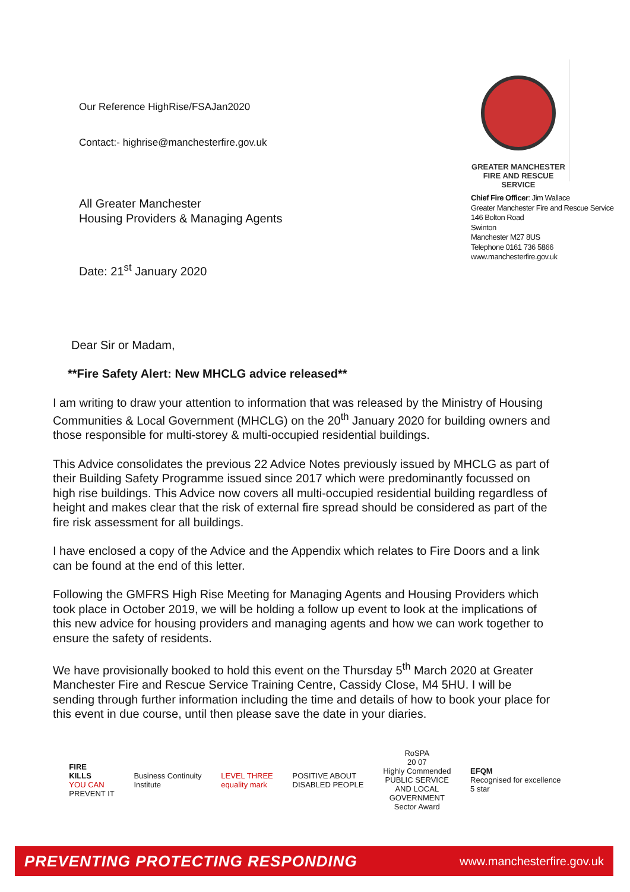Our Reference HighRise/FSAJan2020
Contact:- highrise@manchesterfire.gov.uk
All Greater Manchester
Housing Providers & Managing Agents
Date: 21<sup>st</sup> January 2020
GREATER MANCHESTER
FIRE AND RESCUE SERVICE
Chief Fire Officer: Jim Wallace
Greater Manchester Fire and Rescue Service
146 Bolton Road
Swinton
Manchester M27 8US
Telephone 0161 736 5866
www.manchesterfire.gov.uk
Dear Sir or Madam,
**Fire Safety Alert: New MHCLG advice released**
I am writing to draw your attention to information that was released by the Ministry of Housing Communities & Local Government (MHCLG) on the 20<sup>th</sup> January 2020 for building owners and those responsible for multi-storey & multi-occupied residential buildings.
This Advice consolidates the previous 22 Advice Notes previously issued by MHCLG as part of their Building Safety Programme issued since 2017 which were predominantly focussed on high rise buildings. This Advice now covers all multi-occupied residential building regardless of height and makes clear that the risk of external fire spread should be considered as part of the fire risk assessment for all buildings.
I have enclosed a copy of the Advice and the Appendix which relates to Fire Doors and a link can be found at the end of this letter.
Following the GMFRS High Rise Meeting for Managing Agents and Housing Providers which took place in October 2019, we will be holding a follow up event to look at the implications of this new advice for housing providers and managing agents and how we can work together to ensure the safety of residents.
We have provisionally booked to hold this event on the Thursday 5<sup>th</sup> March 2020 at Greater Manchester Fire and Rescue Service Training Centre, Cassidy Close, M4 5HU. I will be sending through further information including the time and details of how to book your place for this event in due course, until then please save the date in your diaries.
FIRE
KILLS
YOU CAN
PREVENT IT
Business Continuity
Institute
LEVEL THREE
equality mark
POSITIVE ABOUT
DISABLED PEOPLE
RoSPA
20 07
Highly Commended
PUBLIC SERVICE
AND LOCAL
GOVERNMENT
Sector Award
EFQM
Recognised for excellence
5 star
PREVENTING PROTECTING RESPONDING www.manchesterfire.gov.uk